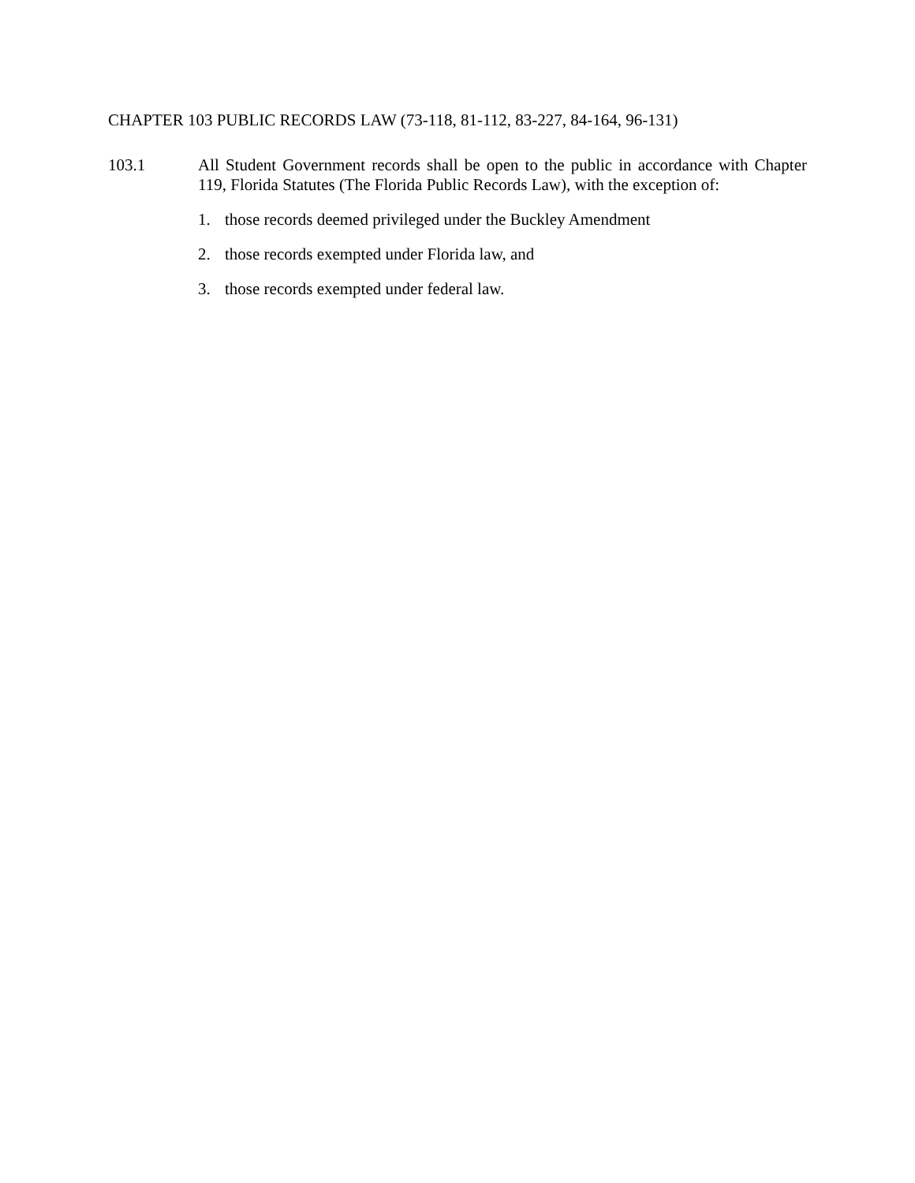CHAPTER 103 PUBLIC RECORDS LAW (73-118, 81-112, 83-227, 84-164, 96-131)
103.1 All Student Government records shall be open to the public in accordance with Chapter 119, Florida Statutes (The Florida Public Records Law), with the exception of:
1. those records deemed privileged under the Buckley Amendment
2. those records exempted under Florida law, and
3. those records exempted under federal law.